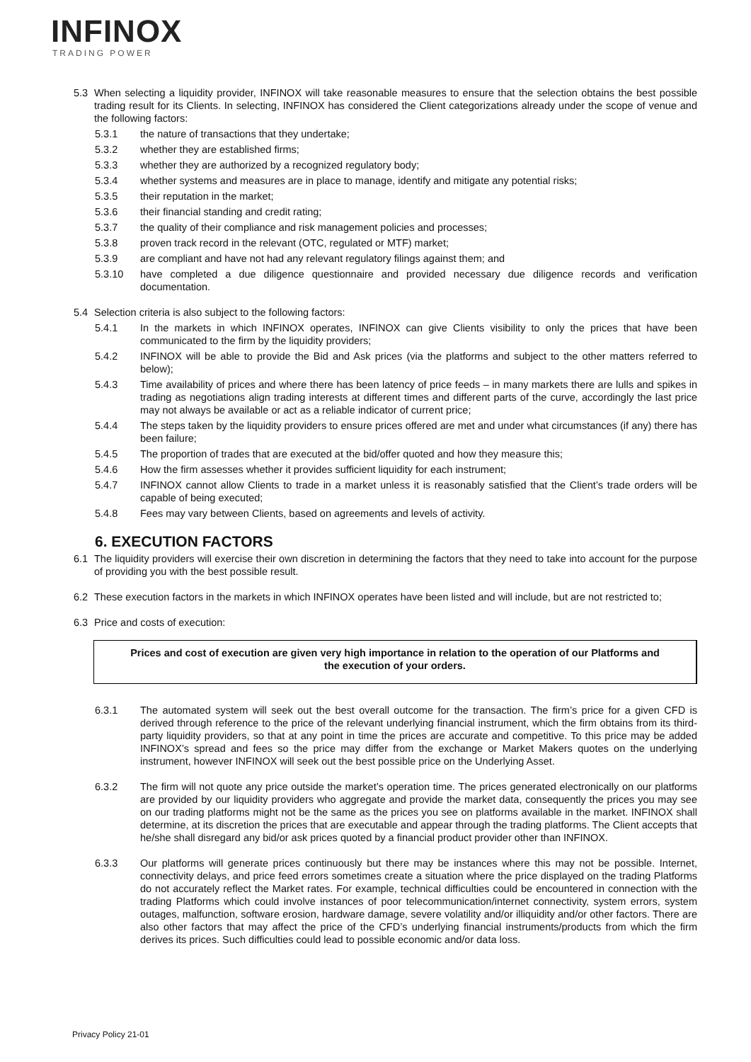INFINOX
TRADING POWER
5.3 When selecting a liquidity provider, INFINOX will take reasonable measures to ensure that the selection obtains the best possible trading result for its Clients. In selecting, INFINOX has considered the Client categorizations already under the scope of venue and the following factors:
5.3.1 the nature of transactions that they undertake;
5.3.2 whether they are established firms;
5.3.3 whether they are authorized by a recognized regulatory body;
5.3.4 whether systems and measures are in place to manage, identify and mitigate any potential risks;
5.3.5 their reputation in the market;
5.3.6 their financial standing and credit rating;
5.3.7 the quality of their compliance and risk management policies and processes;
5.3.8 proven track record in the relevant (OTC, regulated or MTF) market;
5.3.9 are compliant and have not had any relevant regulatory filings against them; and
5.3.10 have completed a due diligence questionnaire and provided necessary due diligence records and verification documentation.
5.4 Selection criteria is also subject to the following factors:
5.4.1 In the markets in which INFINOX operates, INFINOX can give Clients visibility to only the prices that have been communicated to the firm by the liquidity providers;
5.4.2 INFINOX will be able to provide the Bid and Ask prices (via the platforms and subject to the other matters referred to below);
5.4.3 Time availability of prices and where there has been latency of price feeds – in many markets there are lulls and spikes in trading as negotiations align trading interests at different times and different parts of the curve, accordingly the last price may not always be available or act as a reliable indicator of current price;
5.4.4 The steps taken by the liquidity providers to ensure prices offered are met and under what circumstances (if any) there has been failure;
5.4.5 The proportion of trades that are executed at the bid/offer quoted and how they measure this;
5.4.6 How the firm assesses whether it provides sufficient liquidity for each instrument;
5.4.7 INFINOX cannot allow Clients to trade in a market unless it is reasonably satisfied that the Client’s trade orders will be capable of being executed;
5.4.8 Fees may vary between Clients, based on agreements and levels of activity.
6. EXECUTION FACTORS
6.1 The liquidity providers will exercise their own discretion in determining the factors that they need to take into account for the purpose of providing you with the best possible result.
6.2 These execution factors in the markets in which INFINOX operates have been listed and will include, but are not restricted to;
6.3 Price and costs of execution:
Prices and cost of execution are given very high importance in relation to the operation of our Platforms and the execution of your orders.
6.3.1 The automated system will seek out the best overall outcome for the transaction. The firm’s price for a given CFD is derived through reference to the price of the relevant underlying financial instrument, which the firm obtains from its third-party liquidity providers, so that at any point in time the prices are accurate and competitive. To this price may be added INFINOX’s spread and fees so the price may differ from the exchange or Market Makers quotes on the underlying instrument, however INFINOX will seek out the best possible price on the Underlying Asset.
6.3.2 The firm will not quote any price outside the market’s operation time. The prices generated electronically on our platforms are provided by our liquidity providers who aggregate and provide the market data, consequently the prices you may see on our trading platforms might not be the same as the prices you see on platforms available in the market. INFINOX shall determine, at its discretion the prices that are executable and appear through the trading platforms. The Client accepts that he/she shall disregard any bid/or ask prices quoted by a financial product provider other than INFINOX.
6.3.3 Our platforms will generate prices continuously but there may be instances where this may not be possible. Internet, connectivity delays, and price feed errors sometimes create a situation where the price displayed on the trading Platforms do not accurately reflect the Market rates. For example, technical difficulties could be encountered in connection with the trading Platforms which could involve instances of poor telecommunication/internet connectivity, system errors, system outages, malfunction, software erosion, hardware damage, severe volatility and/or illiquidity and/or other factors. There are also other factors that may affect the price of the CFD’s underlying financial instruments/products from which the firm derives its prices. Such difficulties could lead to possible economic and/or data loss.
Privacy Policy 21-01